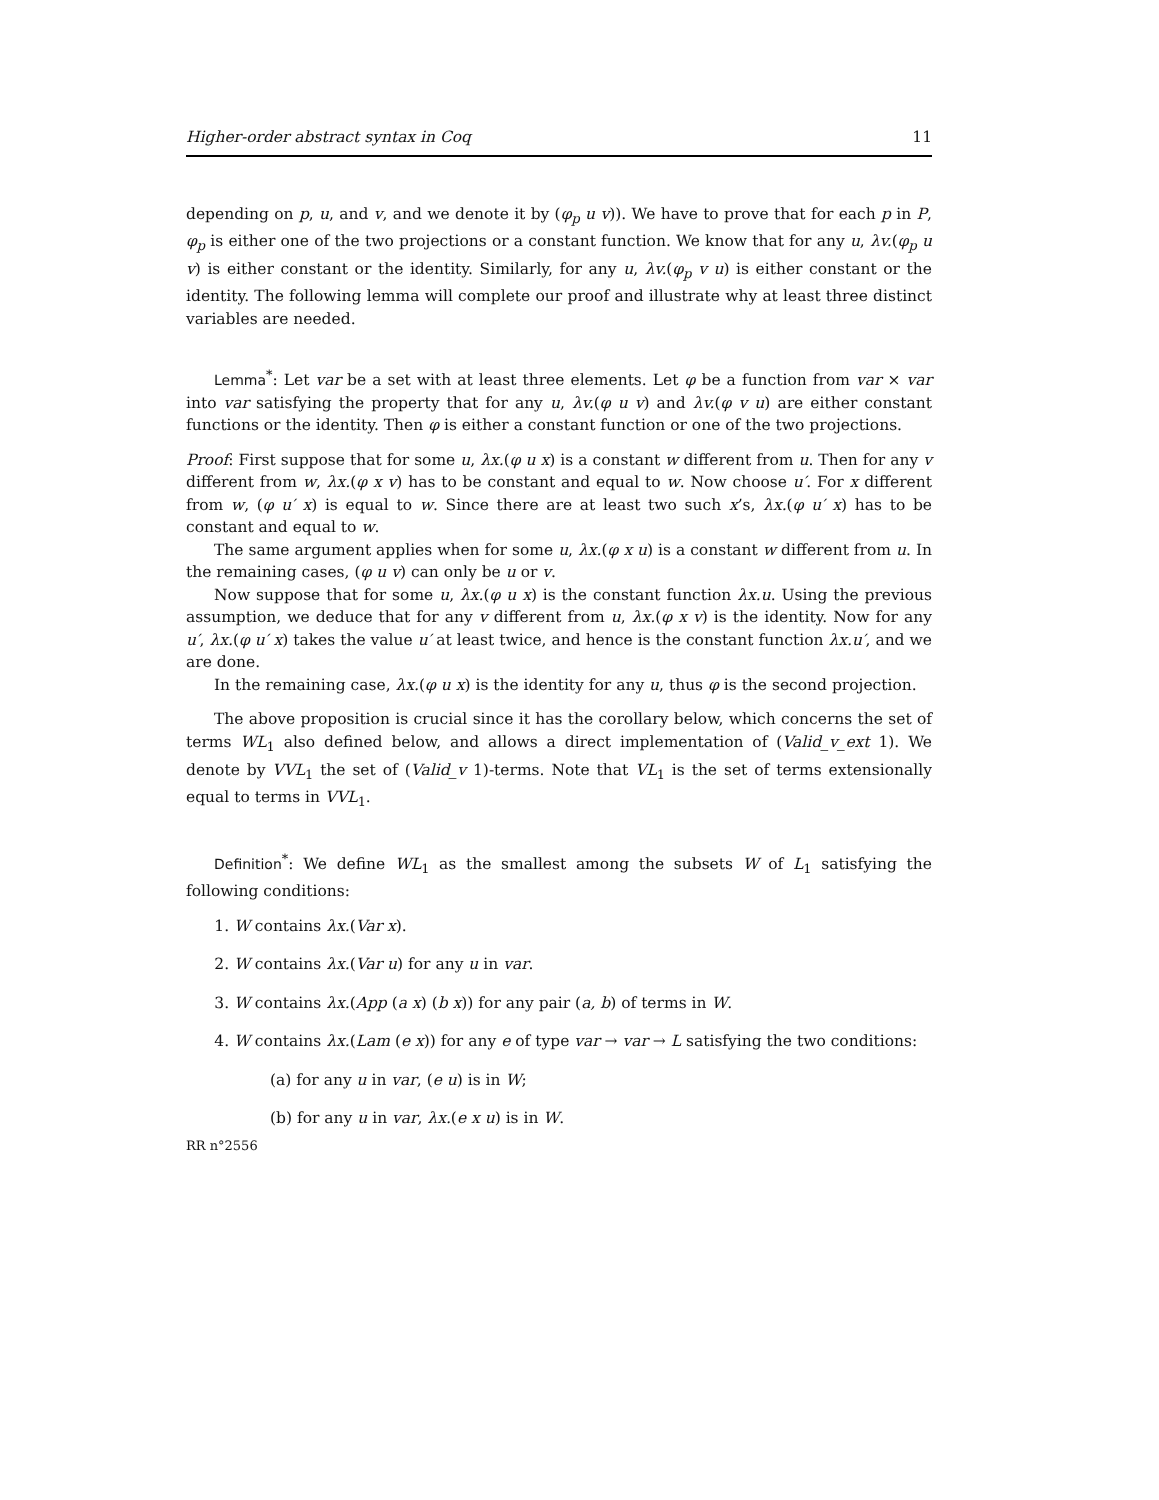Higher-order abstract syntax in Coq 11
depending on p, u, and v, and we denote it by (φ<sub>p</sub> u v)). We have to prove that for each p in P, φ<sub>p</sub> is either one of the two projections or a constant function. We know that for any u, λv.(φ<sub>p</sub> u v) is either constant or the identity. Similarly, for any u, λv.(φ<sub>p</sub> v u) is either constant or the identity. The following lemma will complete our proof and illustrate why at least three distinct variables are needed.
Lemma<sup>*</sup>: Let var be a set with at least three elements. Let φ be a function from var × var into var satisfying the property that for any u, λv.(φ u v) and λv.(φ v u) are either constant functions or the identity. Then φ is either a constant function or one of the two projections.
Proof: First suppose that for some u, λx.(φ u x) is a constant w different from u. Then for any v different from w, λx.(φ x v) has to be constant and equal to w. Now choose u′. For x different from w, (φ u′ x) is equal to w. Since there are at least two such x’s, λx.(φ u′ x) has to be constant and equal to w.
The same argument applies when for some u, λx.(φ x u) is a constant w different from u. In the remaining cases, (φ u v) can only be u or v.
Now suppose that for some u, λx.(φ u x) is the constant function λx.u. Using the previous assumption, we deduce that for any v different from u, λx.(φ x v) is the identity. Now for any u′, λx.(φ u′ x) takes the value u′ at least twice, and hence is the constant function λx.u′, and we are done.
In the remaining case, λx.(φ u x) is the identity for any u, thus φ is the second projection.
The above proposition is crucial since it has the corollary below, which concerns the set of terms WL<sub>1</sub> also defined below, and allows a direct implementation of (Valid_v_ext 1). We denote by VVL<sub>1</sub> the set of (Valid_v 1)-terms. Note that VL<sub>1</sub> is the set of terms extensionally equal to terms in VVL<sub>1</sub>.
Definition<sup>*</sup>: We define WL<sub>1</sub> as the smallest among the subsets W of L<sub>1</sub> satisfying the following conditions:
1. W contains λx.(Var x).
2. W contains λx.(Var u) for any u in var.
3. W contains λx.(App (a x) (b x)) for any pair (a, b) of terms in W.
4. W contains λx.(Lam (e x)) for any e of type var → var → L satisfying the two conditions:
(a) for any u in var, (e u) is in W;
(b) for any u in var, λx.(e x u) is in W.
RR n°2556